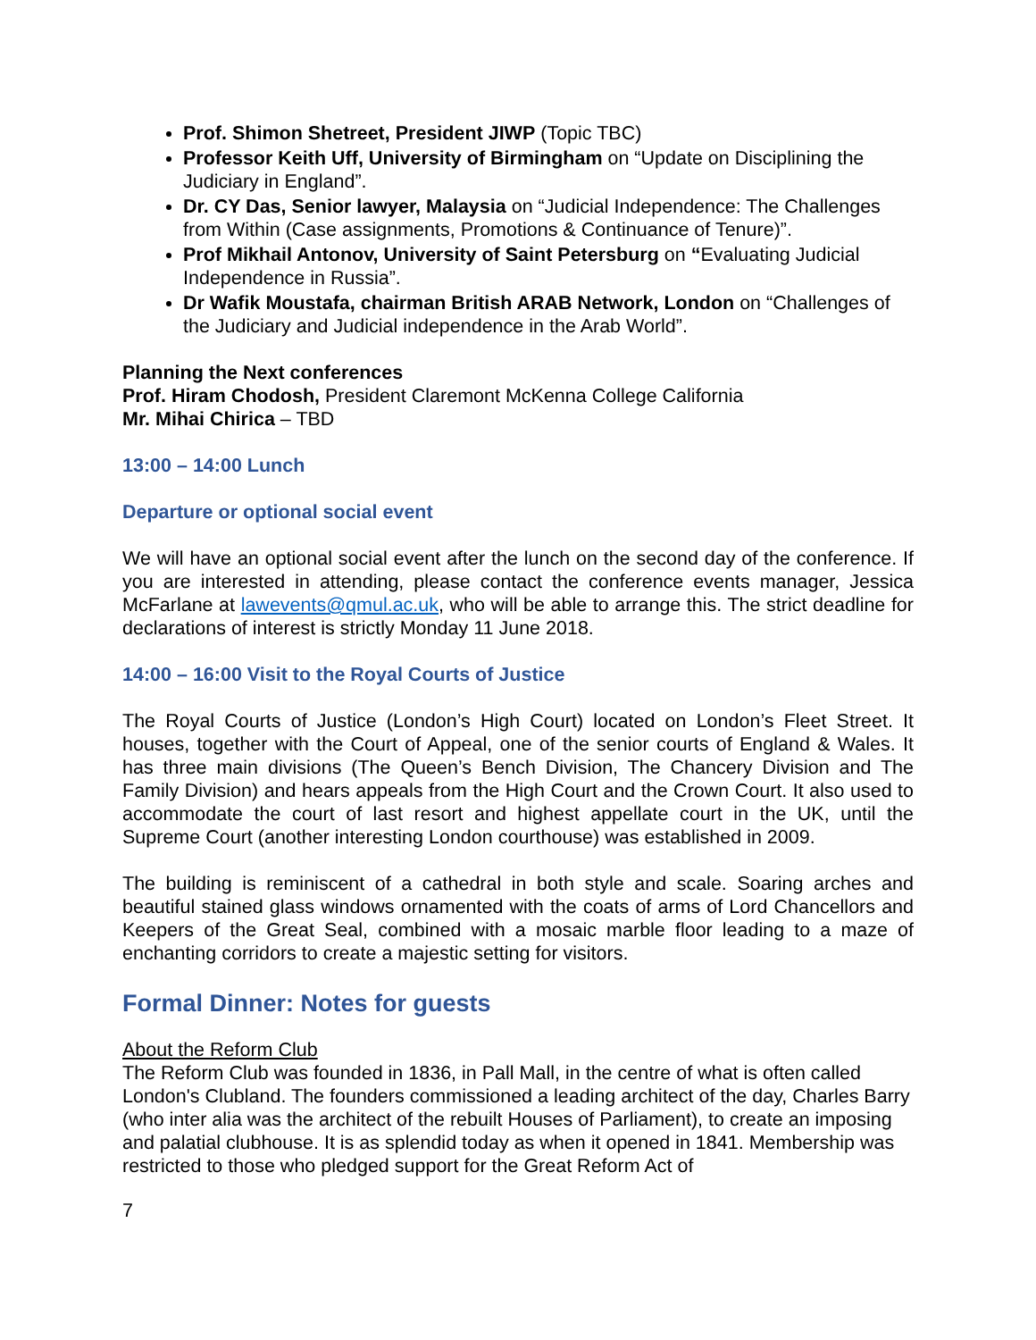Prof. Shimon Shetreet, President JIWP (Topic TBC)
Professor Keith Uff, University of Birmingham on “Update on Disciplining the Judiciary in England”.
Dr. CY Das, Senior lawyer, Malaysia on “Judicial Independence: The Challenges from Within (Case assignments, Promotions & Continuance of Tenure)”.
Prof Mikhail Antonov, University of Saint Petersburg on “Evaluating Judicial Independence in Russia”.
Dr Wafik Moustafa, chairman British ARAB Network, London on “Challenges of the Judiciary and Judicial independence in the Arab World”.
Planning the Next conferences
Prof. Hiram Chodosh, President Claremont McKenna College California
Mr. Mihai Chirica – TBD
13:00 – 14:00 Lunch
Departure or optional social event
We will have an optional social event after the lunch on the second day of the conference. If you are interested in attending, please contact the conference events manager, Jessica McFarlane at lawevents@qmul.ac.uk, who will be able to arrange this. The strict deadline for declarations of interest is strictly Monday 11 June 2018.
14:00 – 16:00 Visit to the Royal Courts of Justice
The Royal Courts of Justice (London’s High Court) located on London’s Fleet Street. It houses, together with the Court of Appeal, one of the senior courts of England & Wales. It has three main divisions (The Queen’s Bench Division, The Chancery Division and The Family Division) and hears appeals from the High Court and the Crown Court. It also used to accommodate the court of last resort and highest appellate court in the UK, until the Supreme Court (another interesting London courthouse) was established in 2009.
The building is reminiscent of a cathedral in both style and scale. Soaring arches and beautiful stained glass windows ornamented with the coats of arms of Lord Chancellors and Keepers of the Great Seal, combined with a mosaic marble floor leading to a maze of enchanting corridors to create a majestic setting for visitors.
Formal Dinner: Notes for guests
About the Reform Club
The Reform Club was founded in 1836, in Pall Mall, in the centre of what is often called London's Clubland. The founders commissioned a leading architect of the day, Charles Barry (who inter alia was the architect of the rebuilt Houses of Parliament), to create an imposing and palatial clubhouse. It is as splendid today as when it opened in 1841. Membership was restricted to those who pledged support for the Great Reform Act of
7